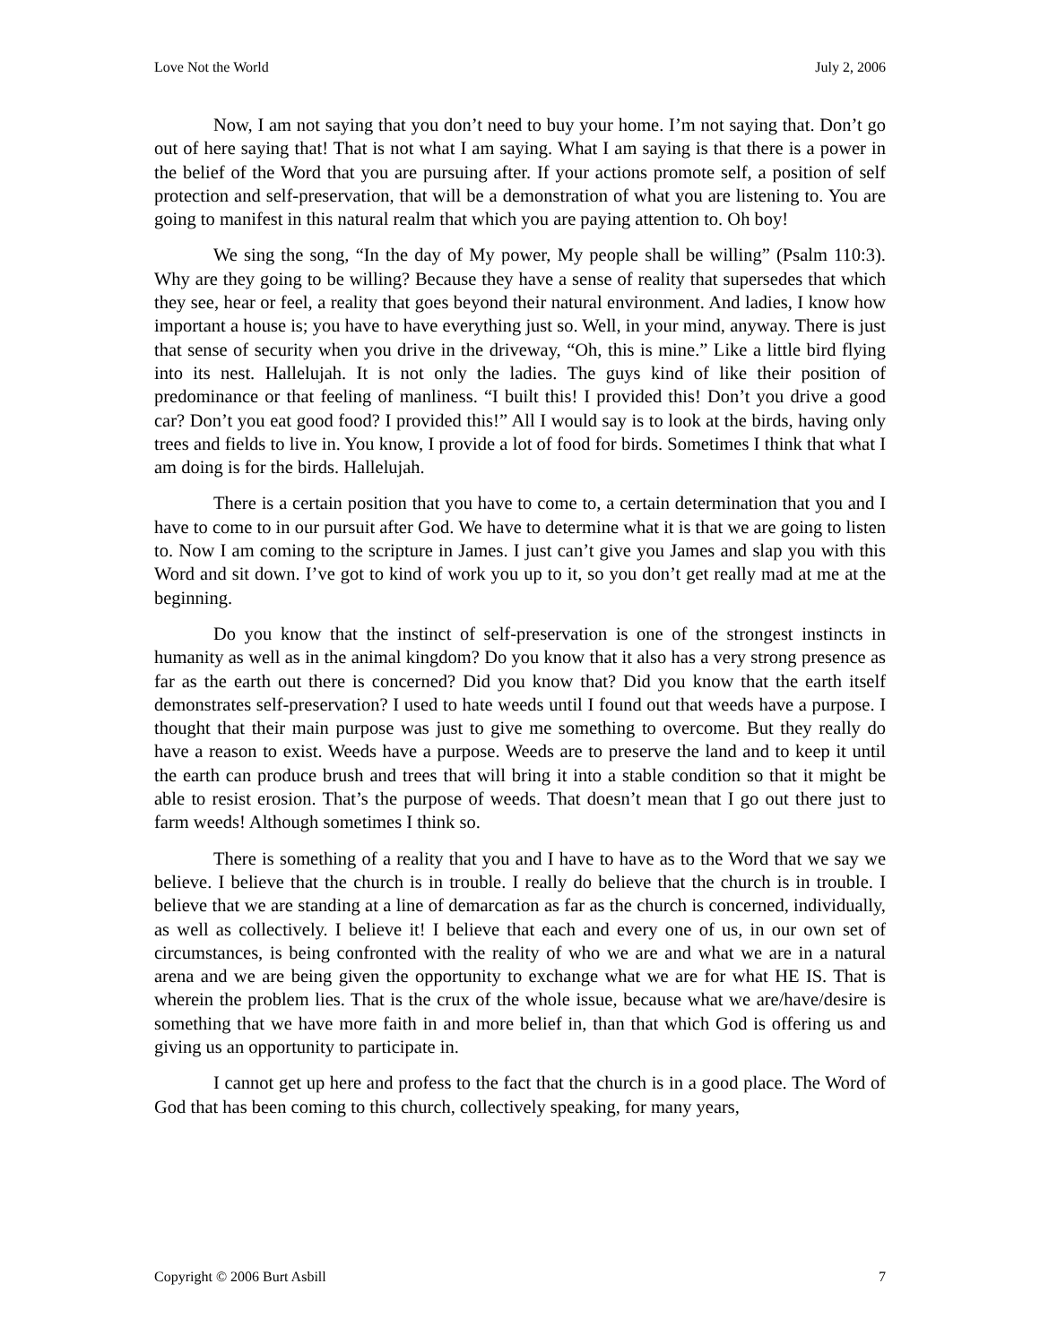Love Not the World July 2, 2006
Now, I am not saying that you don’t need to buy your home. I’m not saying that. Don’t go out of here saying that! That is not what I am saying. What I am saying is that there is a power in the belief of the Word that you are pursuing after. If your actions promote self, a position of self protection and self-preservation, that will be a demonstration of what you are listening to. You are going to manifest in this natural realm that which you are paying attention to. Oh boy!
We sing the song, “In the day of My power, My people shall be willing” (Psalm 110:3). Why are they going to be willing? Because they have a sense of reality that supersedes that which they see, hear or feel, a reality that goes beyond their natural environment. And ladies, I know how important a house is; you have to have everything just so. Well, in your mind, anyway. There is just that sense of security when you drive in the driveway, “Oh, this is mine.” Like a little bird flying into its nest. Hallelujah. It is not only the ladies. The guys kind of like their position of predominance or that feeling of manliness. “I built this! I provided this! Don’t you drive a good car? Don’t you eat good food? I provided this!” All I would say is to look at the birds, having only trees and fields to live in. You know, I provide a lot of food for birds. Sometimes I think that what I am doing is for the birds. Hallelujah.
There is a certain position that you have to come to, a certain determination that you and I have to come to in our pursuit after God. We have to determine what it is that we are going to listen to. Now I am coming to the scripture in James. I just can’t give you James and slap you with this Word and sit down. I’ve got to kind of work you up to it, so you don’t get really mad at me at the beginning.
Do you know that the instinct of self-preservation is one of the strongest instincts in humanity as well as in the animal kingdom? Do you know that it also has a very strong presence as far as the earth out there is concerned? Did you know that? Did you know that the earth itself demonstrates self-preservation? I used to hate weeds until I found out that weeds have a purpose. I thought that their main purpose was just to give me something to overcome. But they really do have a reason to exist. Weeds have a purpose. Weeds are to preserve the land and to keep it until the earth can produce brush and trees that will bring it into a stable condition so that it might be able to resist erosion. That’s the purpose of weeds. That doesn’t mean that I go out there just to farm weeds! Although sometimes I think so.
There is something of a reality that you and I have to have as to the Word that we say we believe. I believe that the church is in trouble. I really do believe that the church is in trouble. I believe that we are standing at a line of demarcation as far as the church is concerned, individually, as well as collectively. I believe it! I believe that each and every one of us, in our own set of circumstances, is being confronted with the reality of who we are and what we are in a natural arena and we are being given the opportunity to exchange what we are for what HE IS. That is wherein the problem lies. That is the crux of the whole issue, because what we are/have/desire is something that we have more faith in and more belief in, than that which God is offering us and giving us an opportunity to participate in.
I cannot get up here and profess to the fact that the church is in a good place. The Word of God that has been coming to this church, collectively speaking, for many years,
Copyright © 2006 Burt Asbill 7